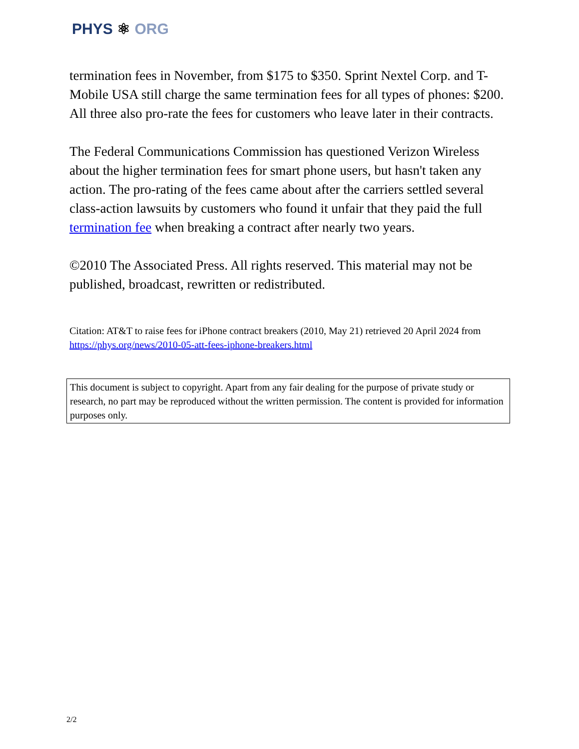PHYS ⚛ ORG
termination fees in November, from $175 to $350. Sprint Nextel Corp. and T-Mobile USA still charge the same termination fees for all types of phones: $200. All three also pro-rate the fees for customers who leave later in their contracts.
The Federal Communications Commission has questioned Verizon Wireless about the higher termination fees for smart phone users, but hasn't taken any action. The pro-rating of the fees came about after the carriers settled several class-action lawsuits by customers who found it unfair that they paid the full termination fee when breaking a contract after nearly two years.
©2010 The Associated Press. All rights reserved. This material may not be published, broadcast, rewritten or redistributed.
Citation: AT&T to raise fees for iPhone contract breakers (2010, May 21) retrieved 20 April 2024 from https://phys.org/news/2010-05-att-fees-iphone-breakers.html
This document is subject to copyright. Apart from any fair dealing for the purpose of private study or research, no part may be reproduced without the written permission. The content is provided for information purposes only.
2/2